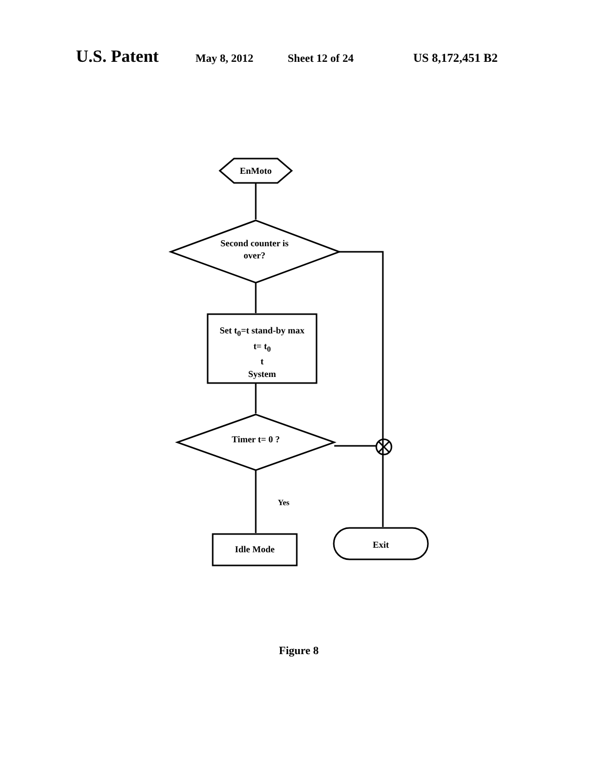U.S. Patent May 8, 2012 Sheet 12 of 24 US 8,172,451 B2
EnMoto
Second counter is
over?
Set t<sub>0</sub>=t stand-by max
t= t<sub>0</sub>
t
System
Timer t= 0 ?
Yes
Idle Mode Exit
Figure 8